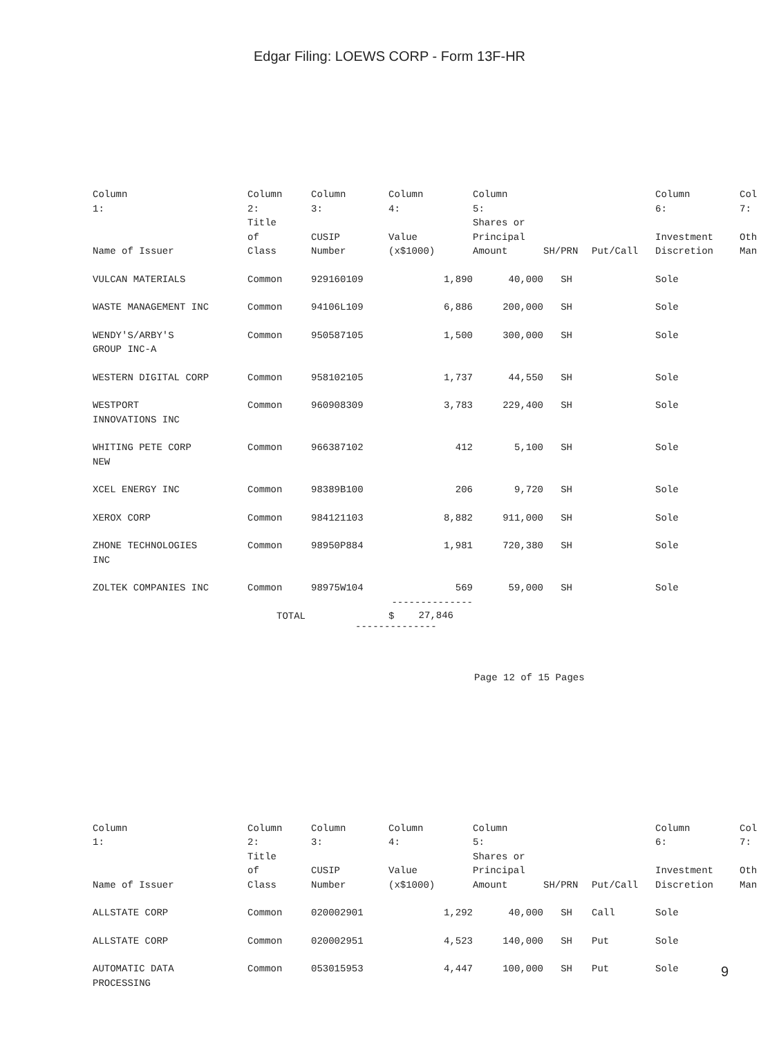Edgar Filing: LOEWS CORP - Form 13F-HR
| Column 1: Name of Issuer | Column 2: Title of Class | Column 3: CUSIP Number | Column 4: Value (x$1000) | | Column 5: Shares or Principal Amount | SH/PRN | Put/Call | Column 6: Investment Discretion | Col 7: Oth Man |
| --- | --- | --- | --- | --- | --- | --- | --- | --- | --- |
| VULCAN MATERIALS | Common | 929160109 | 1,890 | | 40,000 | SH | | Sole | |
| WASTE MANAGEMENT INC | Common | 94106L109 | 6,886 | | 200,000 | SH | | Sole | |
| WENDY'S/ARBY'S GROUP INC-A | Common | 950587105 | 1,500 | | 300,000 | SH | | Sole | |
| WESTERN DIGITAL CORP | Common | 958102105 | 1,737 | | 44,550 | SH | | Sole | |
| WESTPORT INNOVATIONS INC | Common | 960908309 | 3,783 | | 229,400 | SH | | Sole | |
| WHITING PETE CORP NEW | Common | 966387102 | 412 | | 5,100 | SH | | Sole | |
| XCEL ENERGY INC | Common | 98389B100 | 206 | | 9,720 | SH | | Sole | |
| XEROX CORP | Common | 984121103 | 8,882 | | 911,000 | SH | | Sole | |
| ZHONE TECHNOLOGIES INC | Common | 98950P884 | 1,981 | | 720,380 | SH | | Sole | |
| ZOLTEK COMPANIES INC | Common | 98975W104 | 569 -------------- | | 59,000 | SH | | Sole | |
| | TOTAL | | $ | | | | | | |
27,846
--------------
Page 12 of 15 Pages
| Column 1: Name of Issuer | Column 2: Title of Class | Column 3: CUSIP Number | Column 4: Value (x$1000) | Column 5: Shares or Principal Amount | SH/PRN | Put/Call | Column 6: Investment Discretion | Col 7: Oth Man |
| --- | --- | --- | --- | --- | --- | --- | --- | --- |
| ALLSTATE CORP | Common | 020002901 | 1,292 | 40,000 | SH | Call | Sole | |
| ALLSTATE CORP | Common | 020002951 | 4,523 | 140,000 | SH | Put | Sole | |
| AUTOMATIC DATA PROCESSING | Common | 053015953 | 4,447 | 100,000 | SH | Put | Sole | |
9